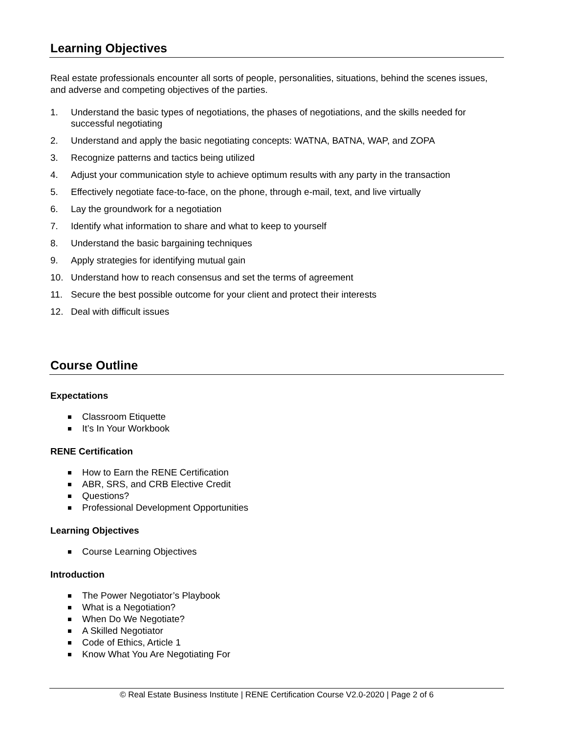Learning Objectives
Real estate professionals encounter all sorts of people, personalities, situations, behind the scenes issues, and adverse and competing objectives of the parties.
1. Understand the basic types of negotiations, the phases of negotiations, and the skills needed for successful negotiating
2. Understand and apply the basic negotiating concepts: WATNA, BATNA, WAP, and ZOPA
3. Recognize patterns and tactics being utilized
4. Adjust your communication style to achieve optimum results with any party in the transaction
5. Effectively negotiate face-to-face, on the phone, through e-mail, text, and live virtually
6. Lay the groundwork for a negotiation
7. Identify what information to share and what to keep to yourself
8. Understand the basic bargaining techniques
9. Apply strategies for identifying mutual gain
10. Understand how to reach consensus and set the terms of agreement
11. Secure the best possible outcome for your client and protect their interests
12. Deal with difficult issues
Course Outline
Expectations
Classroom Etiquette
It’s In Your Workbook
RENE Certification
How to Earn the RENE Certification
ABR, SRS, and CRB Elective Credit
Questions?
Professional Development Opportunities
Learning Objectives
Course Learning Objectives
Introduction
The Power Negotiator’s Playbook
What is a Negotiation?
When Do We Negotiate?
A Skilled Negotiator
Code of Ethics, Article 1
Know What You Are Negotiating For
© Real Estate Business Institute | RENE Certification Course V2.0-2020 | Page 2 of 6